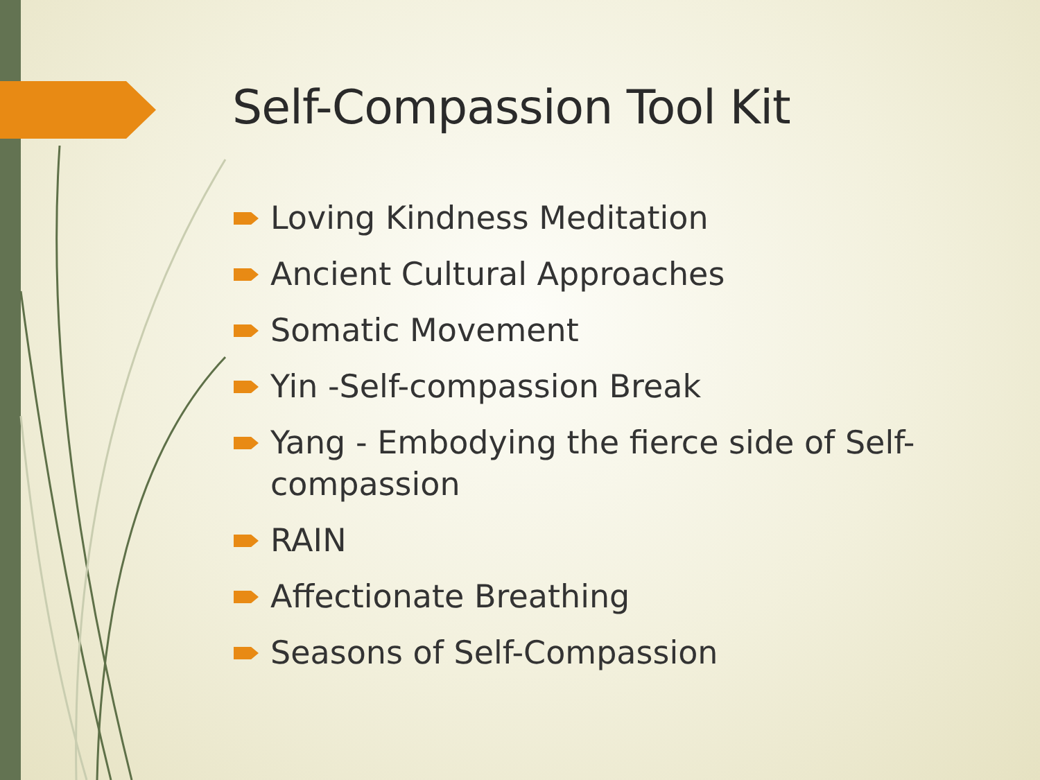Self-Compassion Tool Kit
Loving Kindness Meditation
Ancient Cultural Approaches
Somatic Movement
Yin -Self-compassion Break
Yang - Embodying the fierce side of Self-compassion
RAIN
Affectionate Breathing
Seasons of Self-Compassion